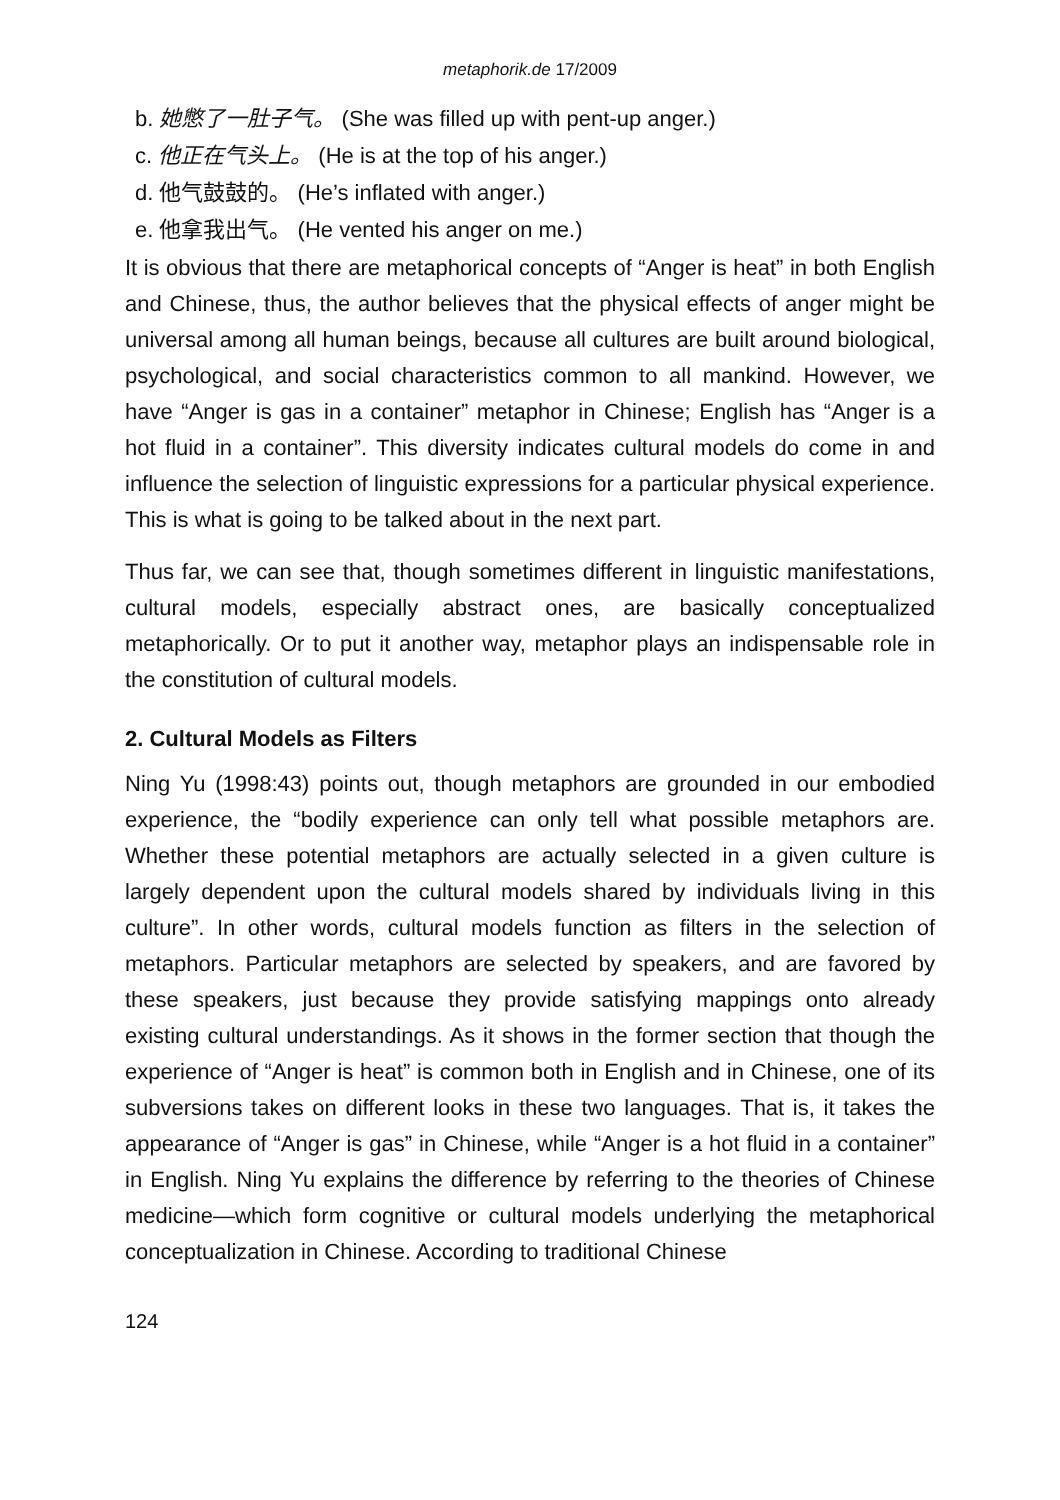metaphorik.de 17/2009
b. 她憋了一肚子气。 (She was filled up with pent-up anger.)
c. 他正在气头上。 (He is at the top of his anger.)
d. 他气鼓鼓的。 (He’s inflated with anger.)
e. 他拿我出气。 (He vented his anger on me.)
It is obvious that there are metaphorical concepts of “Anger is heat” in both English and Chinese, thus, the author believes that the physical effects of anger might be universal among all human beings, because all cultures are built around biological, psychological, and social characteristics common to all mankind. However, we have “Anger is gas in a container” metaphor in Chinese; English has “Anger is a hot fluid in a container”. This diversity indicates cultural models do come in and influence the selection of linguistic expressions for a particular physical experience. This is what is going to be talked about in the next part.
Thus far, we can see that, though sometimes different in linguistic manifestations, cultural models, especially abstract ones, are basically conceptualized metaphorically. Or to put it another way, metaphor plays an indispensable role in the constitution of cultural models.
2. Cultural Models as Filters
Ning Yu (1998:43) points out, though metaphors are grounded in our embodied experience, the “bodily experience can only tell what possible metaphors are. Whether these potential metaphors are actually selected in a given culture is largely dependent upon the cultural models shared by individuals living in this culture”. In other words, cultural models function as filters in the selection of metaphors. Particular metaphors are selected by speakers, and are favored by these speakers, just because they provide satisfying mappings onto already existing cultural understandings. As it shows in the former section that though the experience of “Anger is heat” is common both in English and in Chinese, one of its subversions takes on different looks in these two languages. That is, it takes the appearance of “Anger is gas” in Chinese, while “Anger is a hot fluid in a container” in English. Ning Yu explains the difference by referring to the theories of Chinese medicine—which form cognitive or cultural models underlying the metaphorical conceptualization in Chinese. According to traditional Chinese
124